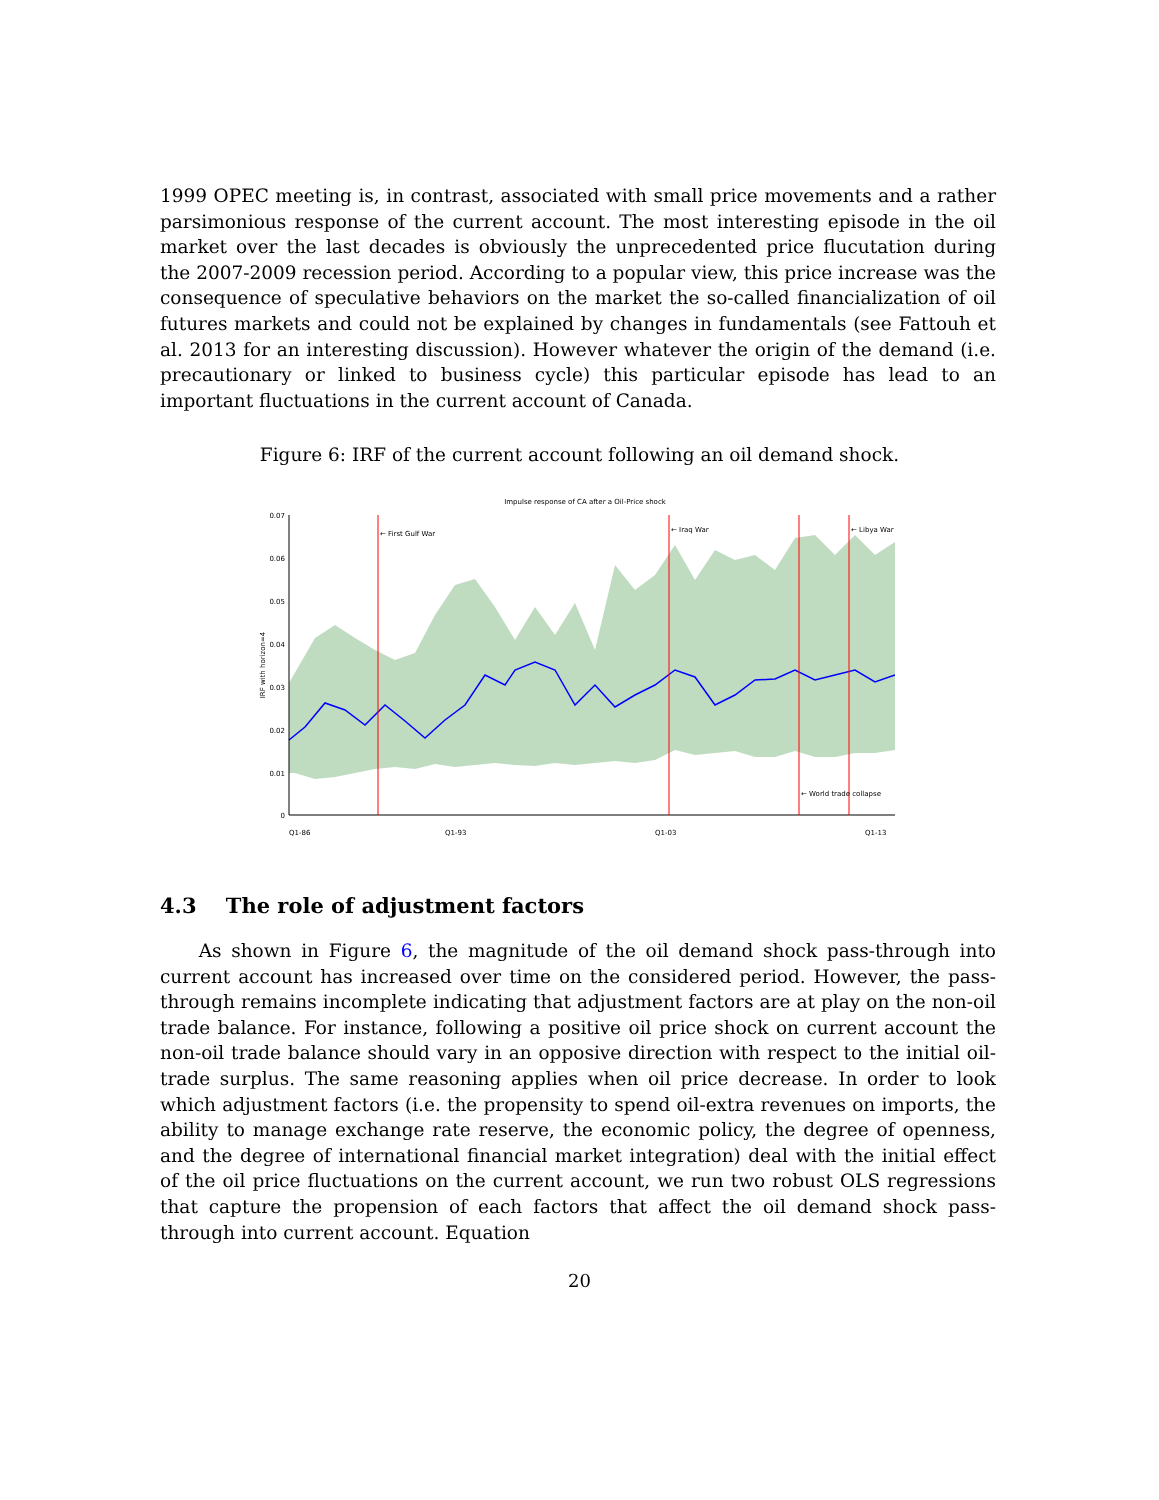1999 OPEC meeting is, in contrast, associated with small price movements and a rather parsimonious response of the current account. The most interesting episode in the oil market over the last decades is obviously the unprecedented price flucutation during the 2007-2009 recession period. According to a popular view, this price increase was the consequence of speculative behaviors on the market the so-called financialization of oil futures markets and could not be explained by changes in fundamentals (see Fattouh et al. 2013 for an interesting discussion). However whatever the origin of the demand (i.e. precautionary or linked to business cycle) this particular episode has lead to an important fluctuations in the current account of Canada.
Figure 6: IRF of the current account following an oil demand shock.
Impulse response of CA after a Oil-Price shock
← First Gulf War
← Iraq War
← Libya War
← World trade collapse
0.07
0.06
0.05
0.04
0.03
0.02
0.01
0
IRF with horizon=4
Q1-86
Q1-93
Q1-03
Q1-13
4.3 The role of adjustment factors
As shown in Figure 6, the magnitude of the oil demand shock pass-through into current account has increased over time on the considered period. However, the pass-through remains incomplete indicating that adjustment factors are at play on the non-oil trade balance. For instance, following a positive oil price shock on current account the non-oil trade balance should vary in an opposive direction with respect to the initial oil-trade surplus. The same reasoning applies when oil price decrease. In order to look which adjustment factors (i.e. the propensity to spend oil-extra revenues on imports, the ability to manage exchange rate reserve, the economic policy, the degree of openness, and the degree of international financial market integration) deal with the initial effect of the oil price fluctuations on the current account, we run two robust OLS regressions that capture the propension of each factors that affect the oil demand shock pass-through into current account. Equation
20